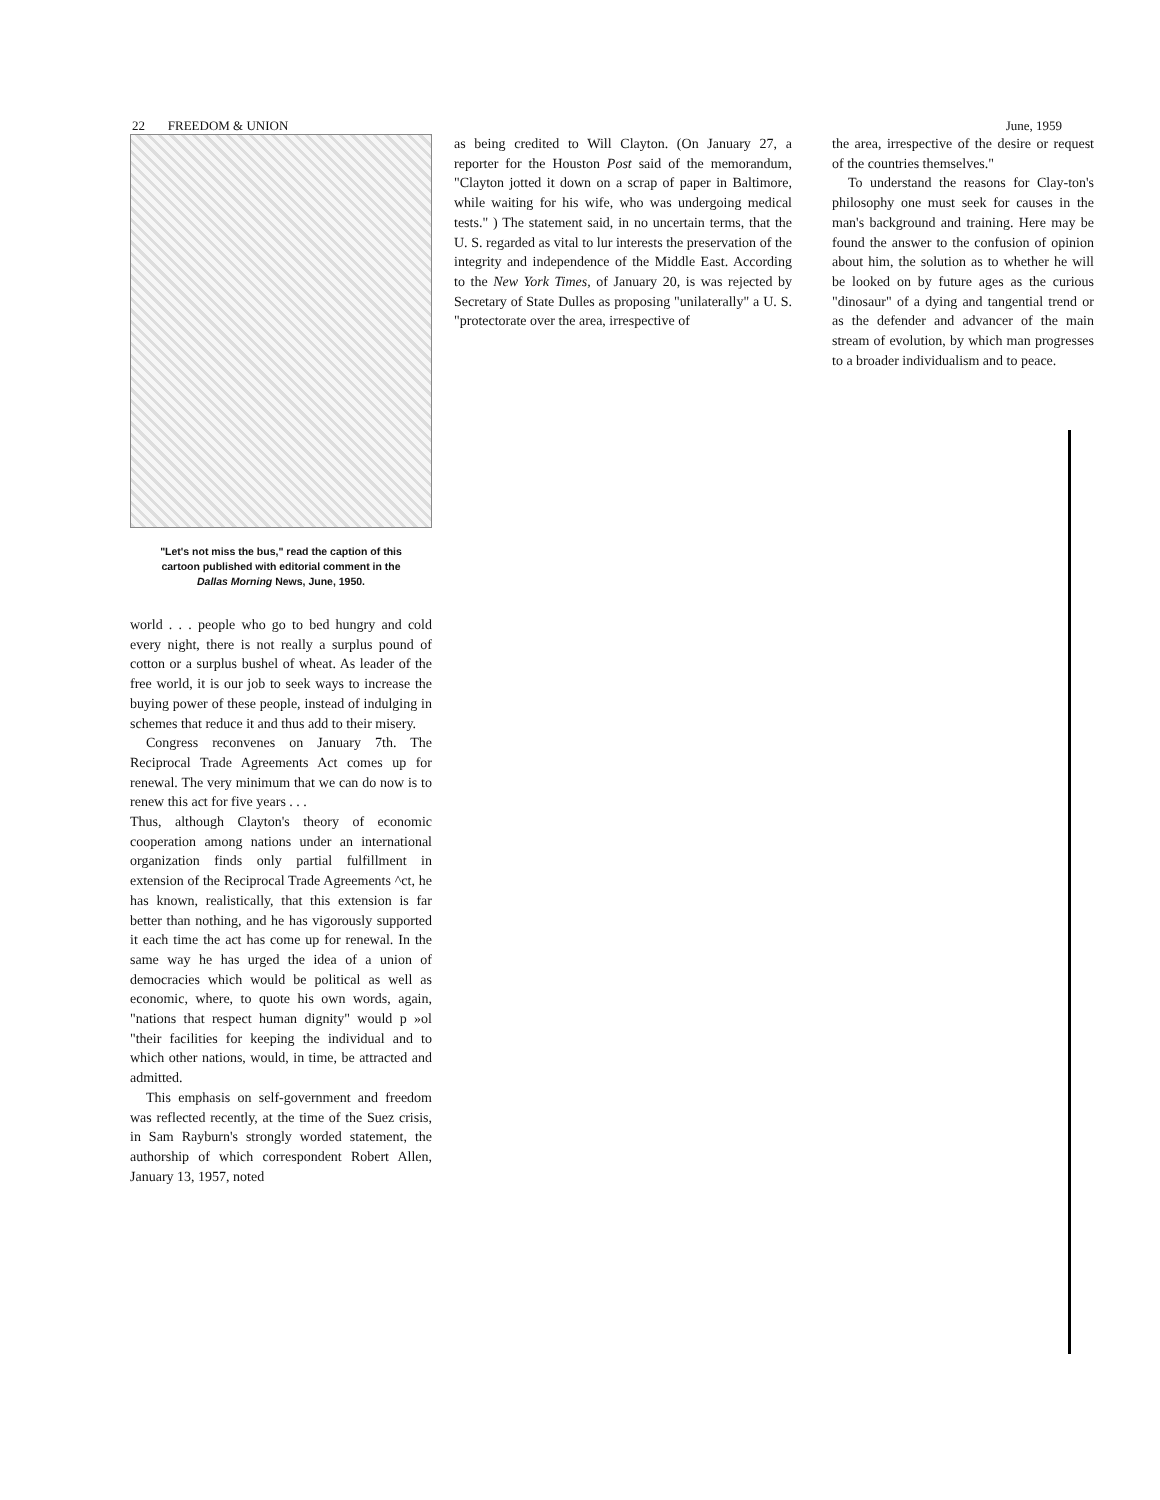22 FREEDOM & UNION June, 1959
"Let's not miss the bus," read the caption of this cartoon published with editorial comment in the Dallas Morning News, June, 1950.
world . . . people who go to bed hungry and cold every night, there is not really a surplus pound of cotton or a surplus bushel of wheat. As leader of the free world, it is our job to seek ways to increase the buying power of these people, instead of indulging in schemes that reduce it and thus add to their misery.
Congress reconvenes on January 7th. The Reciprocal Trade Agreements Act comes up for renewal. The very minimum that we can do now is to renew this act for five years . . .
Thus, although Clayton's theory of economic cooperation among nations under an international organization finds only partial fulfillment in extension of the Reciprocal Trade Agreements ^ct, he has known, realistically, that this extension is far better than nothing, and he has vigorously supported it each time the act has come up for renewal. In the same way he has urged the idea of a union of democracies which would be political as well as economic, where, to quote his own words, again, "nations that respect human dignity" would p »ol "their facilities for keeping the individual and to which other nations, would, in time, be attracted and admitted.
This emphasis on self-government and freedom was reflected recently, at the time of the Suez crisis, in Sam Rayburn's strongly worded statement, the authorship of which correspondent Robert Allen, January 13, 1957, noted
as being credited to Will Clayton. (On January 27, a reporter for the Houston Post said of the memorandum, "Clayton jotted it down on a scrap of paper in Baltimore, while waiting for his wife, who was undergoing medical tests." ) The statement said, in no uncertain terms, that the U. S. regarded as vital to lur interests the preservation of the integrity and independence of the Middle East. According to the New York Times, of January 20, is was rejected by Secretary of State Dulles as proposing "unilaterally" a U. S. "protectorate over the area, irrespective of
the area, irrespective of the desire or request of the countries themselves."
To understand the reasons for Clay-ton's philosophy one must seek for causes in the man's background and training. Here may be found the answer to the confusion of opinion about him, the solution as to whether he will be looked on by future ages as the curious "dinosaur" of a dying and tangential trend or as the defender and advancer of the main stream of evolution, by which man progresses to a broader individualism and to peace.